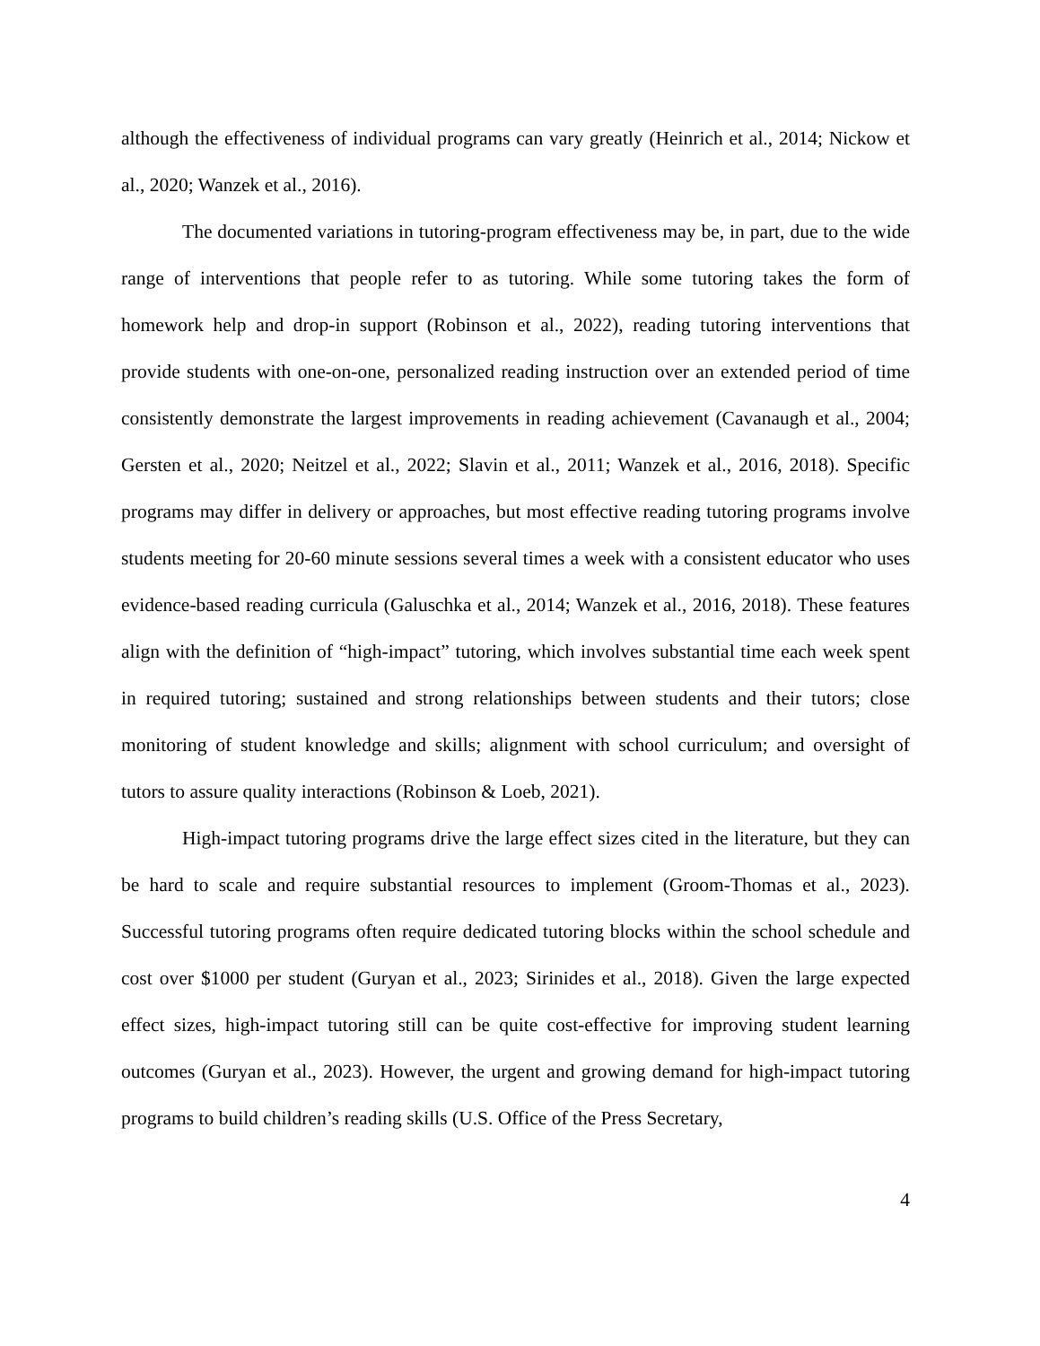although the effectiveness of individual programs can vary greatly (Heinrich et al., 2014; Nickow et al., 2020; Wanzek et al., 2016).
The documented variations in tutoring-program effectiveness may be, in part, due to the wide range of interventions that people refer to as tutoring. While some tutoring takes the form of homework help and drop-in support (Robinson et al., 2022), reading tutoring interventions that provide students with one-on-one, personalized reading instruction over an extended period of time consistently demonstrate the largest improvements in reading achievement (Cavanaugh et al., 2004; Gersten et al., 2020; Neitzel et al., 2022; Slavin et al., 2011; Wanzek et al., 2016, 2018). Specific programs may differ in delivery or approaches, but most effective reading tutoring programs involve students meeting for 20-60 minute sessions several times a week with a consistent educator who uses evidence-based reading curricula (Galuschka et al., 2014; Wanzek et al., 2016, 2018). These features align with the definition of “high-impact” tutoring, which involves substantial time each week spent in required tutoring; sustained and strong relationships between students and their tutors; close monitoring of student knowledge and skills; alignment with school curriculum; and oversight of tutors to assure quality interactions (Robinson & Loeb, 2021).
High-impact tutoring programs drive the large effect sizes cited in the literature, but they can be hard to scale and require substantial resources to implement (Groom-Thomas et al., 2023). Successful tutoring programs often require dedicated tutoring blocks within the school schedule and cost over $1000 per student (Guryan et al., 2023; Sirinides et al., 2018). Given the large expected effect sizes, high-impact tutoring still can be quite cost-effective for improving student learning outcomes (Guryan et al., 2023). However, the urgent and growing demand for high-impact tutoring programs to build children’s reading skills (U.S. Office of the Press Secretary,
4